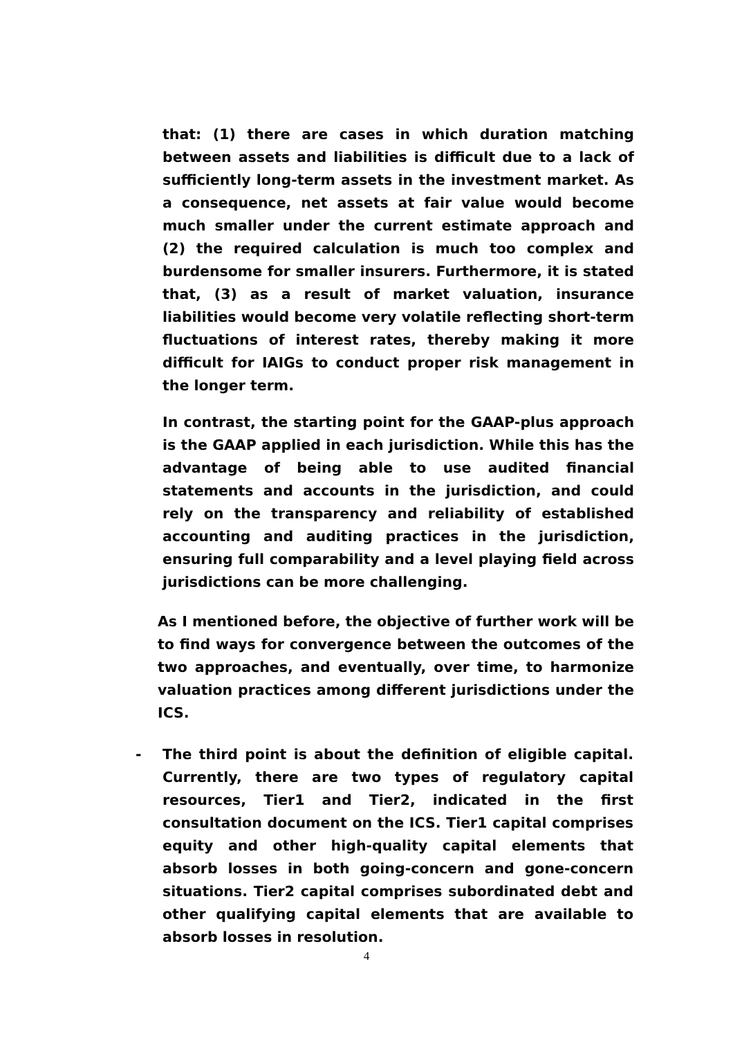that: (1) there are cases in which duration matching between assets and liabilities is difficult due to a lack of sufficiently long-term assets in the investment market. As a consequence, net assets at fair value would become much smaller under the current estimate approach and (2) the required calculation is much too complex and burdensome for smaller insurers. Furthermore, it is stated that, (3) as a result of market valuation, insurance liabilities would become very volatile reflecting short-term fluctuations of interest rates, thereby making it more difficult for IAIGs to conduct proper risk management in the longer term.
In contrast, the starting point for the GAAP-plus approach is the GAAP applied in each jurisdiction. While this has the advantage of being able to use audited financial statements and accounts in the jurisdiction, and could rely on the transparency and reliability of established accounting and auditing practices in the jurisdiction, ensuring full comparability and a level playing field across jurisdictions can be more challenging.
As I mentioned before, the objective of further work will be to find ways for convergence between the outcomes of the two approaches, and eventually, over time, to harmonize valuation practices among different jurisdictions under the ICS.
- The third point is about the definition of eligible capital. Currently, there are two types of regulatory capital resources, Tier1 and Tier2, indicated in the first consultation document on the ICS. Tier1 capital comprises equity and other high-quality capital elements that absorb losses in both going-concern and gone-concern situations. Tier2 capital comprises subordinated debt and other qualifying capital elements that are available to absorb losses in resolution.
4